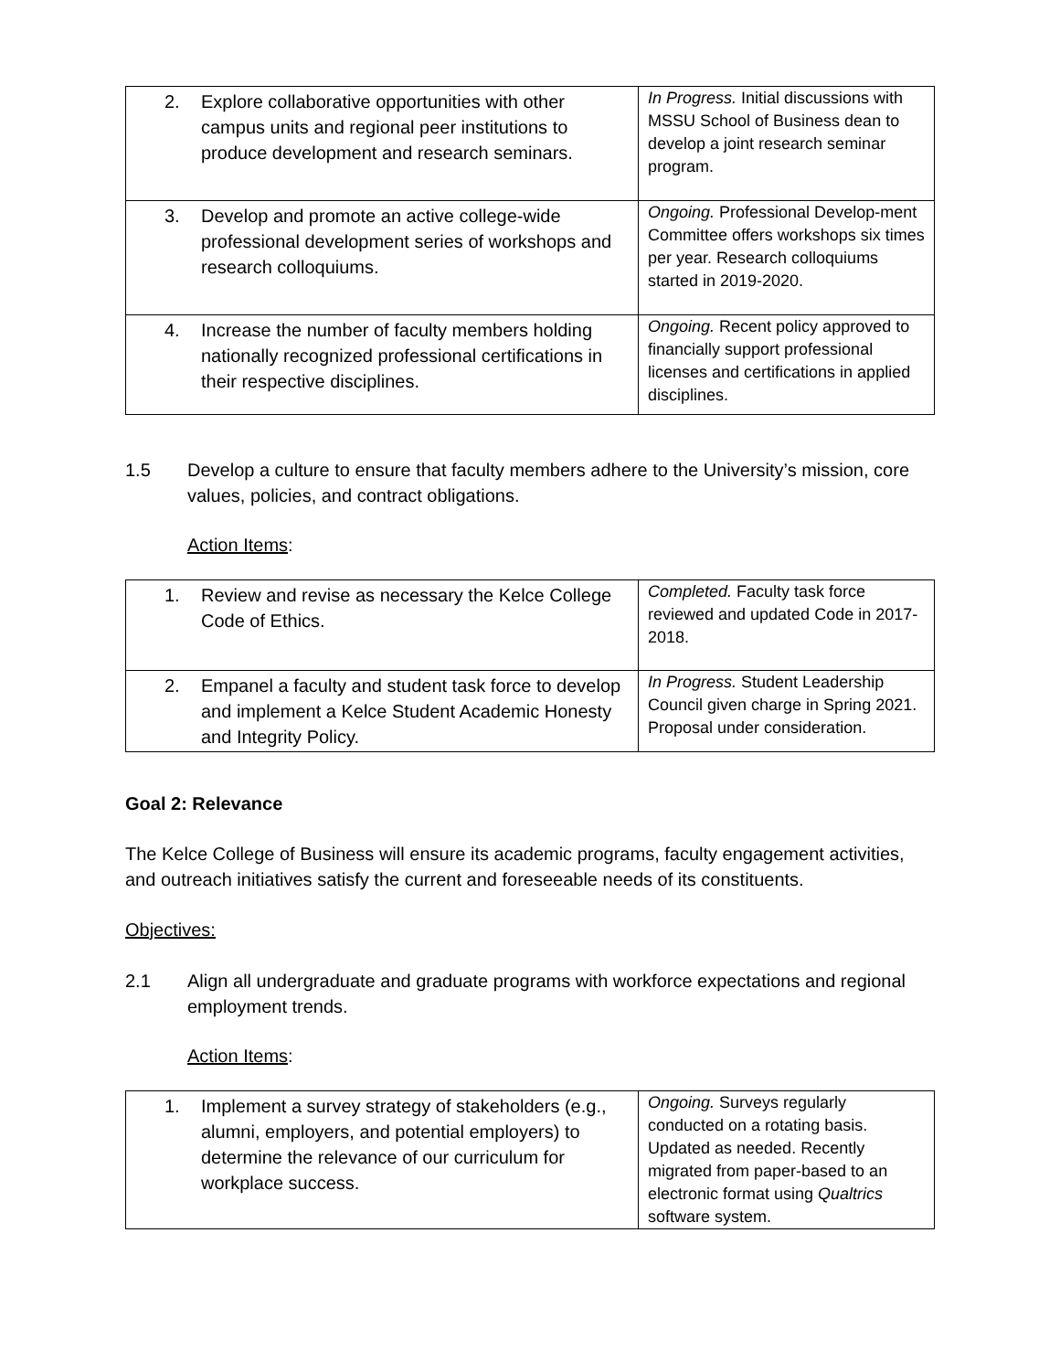| 2. Explore collaborative opportunities with other campus units and regional peer institutions to produce development and research seminars. | In Progress. Initial discussions with MSSU School of Business dean to develop a joint research seminar program. |
| 3. Develop and promote an active college-wide professional development series of workshops and research colloquiums. | Ongoing. Professional Develop-ment Committee offers workshops six times per year. Research colloquiums started in 2019-2020. |
| 4. Increase the number of faculty members holding nationally recognized professional certifications in their respective disciplines. | Ongoing. Recent policy approved to financially support professional licenses and certifications in applied disciplines. |
1.5 Develop a culture to ensure that faculty members adhere to the University’s mission, core values, policies, and contract obligations.
Action Items:
| 1. Review and revise as necessary the Kelce College Code of Ethics. | Completed. Faculty task force reviewed and updated Code in 2017-2018. |
| 2. Empanel a faculty and student task force to develop and implement a Kelce Student Academic Honesty and Integrity Policy. | In Progress. Student Leadership Council given charge in Spring 2021. Proposal under consideration. |
Goal 2: Relevance
The Kelce College of Business will ensure its academic programs, faculty engagement activities, and outreach initiatives satisfy the current and foreseeable needs of its constituents.
Objectives:
2.1 Align all undergraduate and graduate programs with workforce expectations and regional employment trends.
Action Items:
| 1. Implement a survey strategy of stakeholders (e.g., alumni, employers, and potential employers) to determine the relevance of our curriculum for workplace success. | Ongoing. Surveys regularly conducted on a rotating basis. Updated as needed. Recently migrated from paper-based to an electronic format using Qualtrics software system. |